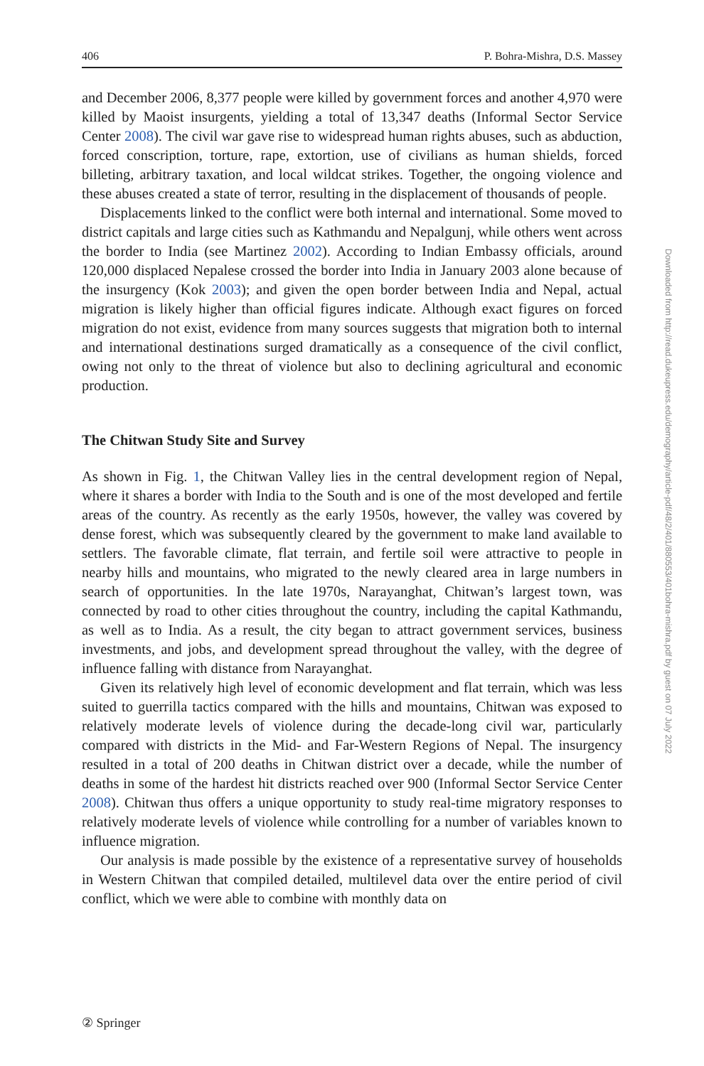406 P. Bohra-Mishra, D.S. Massey
and December 2006, 8,377 people were killed by government forces and another 4,970 were killed by Maoist insurgents, yielding a total of 13,347 deaths (Informal Sector Service Center 2008). The civil war gave rise to widespread human rights abuses, such as abduction, forced conscription, torture, rape, extortion, use of civilians as human shields, forced billeting, arbitrary taxation, and local wildcat strikes. Together, the ongoing violence and these abuses created a state of terror, resulting in the displacement of thousands of people.
Displacements linked to the conflict were both internal and international. Some moved to district capitals and large cities such as Kathmandu and Nepalgunj, while others went across the border to India (see Martinez 2002). According to Indian Embassy officials, around 120,000 displaced Nepalese crossed the border into India in January 2003 alone because of the insurgency (Kok 2003); and given the open border between India and Nepal, actual migration is likely higher than official figures indicate. Although exact figures on forced migration do not exist, evidence from many sources suggests that migration both to internal and international destinations surged dramatically as a consequence of the civil conflict, owing not only to the threat of violence but also to declining agricultural and economic production.
The Chitwan Study Site and Survey
As shown in Fig. 1, the Chitwan Valley lies in the central development region of Nepal, where it shares a border with India to the South and is one of the most developed and fertile areas of the country. As recently as the early 1950s, however, the valley was covered by dense forest, which was subsequently cleared by the government to make land available to settlers. The favorable climate, flat terrain, and fertile soil were attractive to people in nearby hills and mountains, who migrated to the newly cleared area in large numbers in search of opportunities. In the late 1970s, Narayanghat, Chitwan’s largest town, was connected by road to other cities throughout the country, including the capital Kathmandu, as well as to India. As a result, the city began to attract government services, business investments, and jobs, and development spread throughout the valley, with the degree of influence falling with distance from Narayanghat.
Given its relatively high level of economic development and flat terrain, which was less suited to guerrilla tactics compared with the hills and mountains, Chitwan was exposed to relatively moderate levels of violence during the decade-long civil war, particularly compared with districts in the Mid- and Far-Western Regions of Nepal. The insurgency resulted in a total of 200 deaths in Chitwan district over a decade, while the number of deaths in some of the hardest hit districts reached over 900 (Informal Sector Service Center 2008). Chitwan thus offers a unique opportunity to study real-time migratory responses to relatively moderate levels of violence while controlling for a number of variables known to influence migration.
Our analysis is made possible by the existence of a representative survey of households in Western Chitwan that compiled detailed, multilevel data over the entire period of civil conflict, which we were able to combine with monthly data on
Downloaded from http://read.dukeupress.edu/demography/article-pdf/48/2/401/880553/401bohra-mishra.pdf by guest on 07 July 2022
② Springer